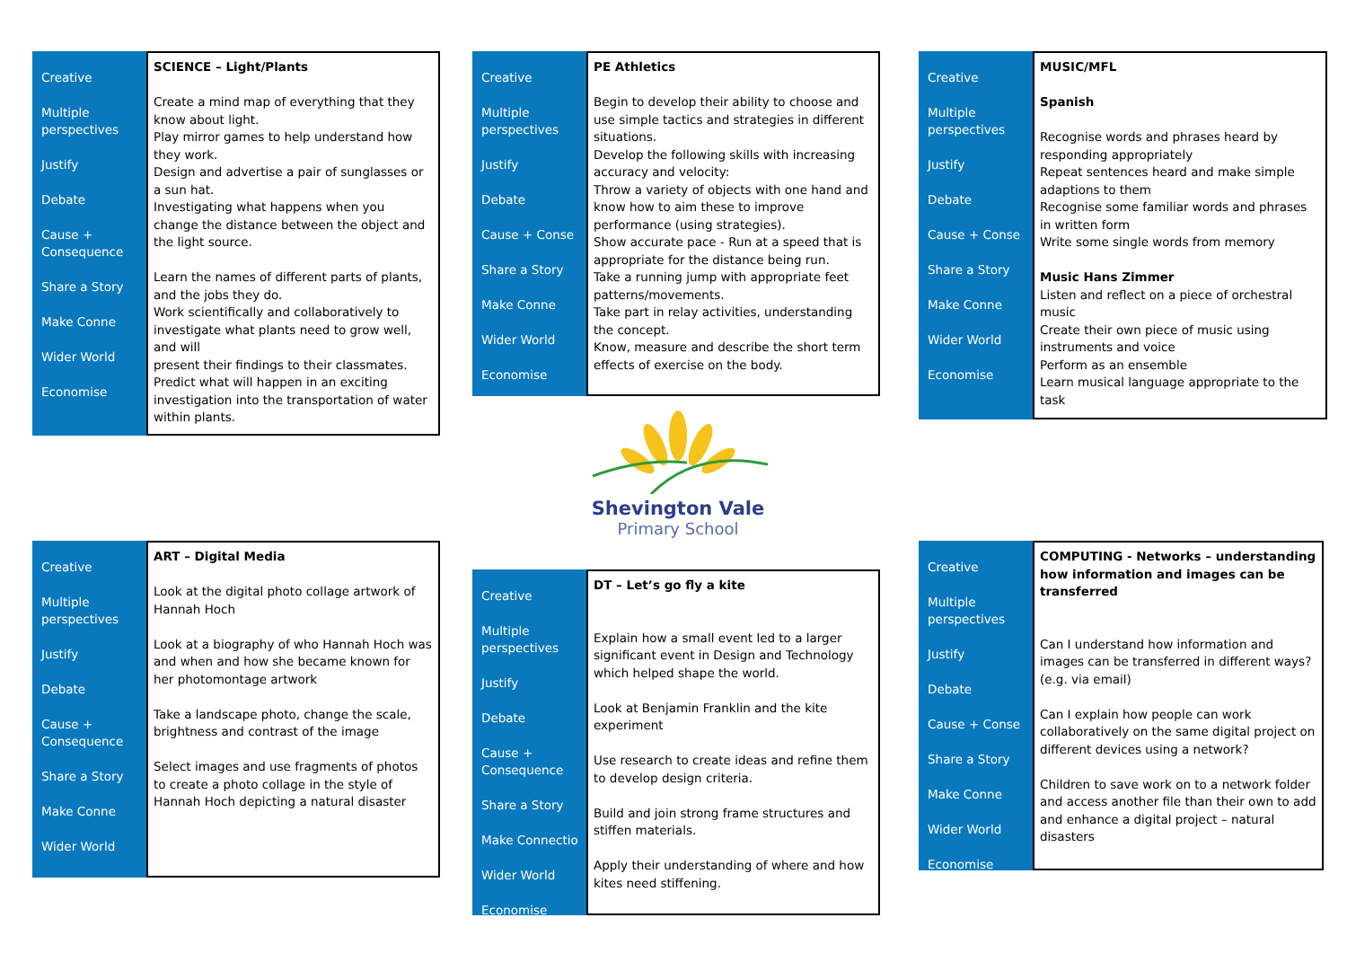Creative
Multiple perspectives
Justify
Debate
Cause + Consequence
Share a Story
Make Conne
Wider World
Economise
SCIENCE – Light/Plants
Create a mind map of everything that they know about light.
Play mirror games to help understand how they work.
Design and advertise a pair of sunglasses or a sun hat.
Investigating what happens when you change the distance between the object and the light source.
Learn the names of different parts of plants, and the jobs they do.
Work scientifically and collaboratively to investigate what plants need to grow well, and will
present their findings to their classmates.
Predict what will happen in an exciting investigation into the transportation of water within plants.
Creative
Multiple perspectives
Justify
Debate
Cause + Conse
Share a Story
Make Conne
Wider World
Economise
PE Athletics
Begin to develop their ability to choose and use simple tactics and strategies in different situations.
Develop the following skills with increasing accuracy and velocity:
Throw a variety of objects with one hand and know how to aim these to improve performance (using strategies).
Show accurate pace - Run at a speed that is appropriate for the distance being run.
Take a running jump with appropriate feet patterns/movements.
Take part in relay activities, understanding the concept.
Know, measure and describe the short term effects of exercise on the body.
Creative
Multiple perspectives
Justify
Debate
Cause + Conse
Share a Story
Make Conne
Wider World
Economise
MUSIC/MFL
Spanish
Recognise words and phrases heard by responding appropriately
Repeat sentences heard and make simple adaptions to them
Recognise some familiar words and phrases in written form
Write some single words from memory
Music Hans Zimmer
Listen and reflect on a piece of orchestral music
Create their own piece of music using instruments and voice
Perform as an ensemble
Learn musical language appropriate to the task
Shevington Vale
Primary School
Creative
Multiple perspectives
Justify
Debate
Cause + Consequence
Share a Story
Make Conne
Wider World
ART – Digital Media
Look at the digital photo collage artwork of Hannah Hoch
Look at a biography of who Hannah Hoch was and when and how she became known for her photomontage artwork
Take a landscape photo, change the scale, brightness and contrast of the image
Select images and use fragments of photos to create a photo collage in the style of Hannah Hoch depicting a natural disaster
Creative
Multiple perspectives
Justify
Debate
Cause + Consequence
Share a Story
Make Connectio
Wider World
Economise
DT – Let’s go fly a kite
Explain how a small event led to a larger significant event in Design and Technology which helped shape the world.
Look at Benjamin Franklin and the kite experiment
Use research to create ideas and refine them to develop design criteria.
Build and join strong frame structures and stiffen materials.
Apply their understanding of where and how kites need stiffening.
Creative
Multiple perspectives
Justify
Debate
Cause + Conse
Share a Story
Make Conne
Wider World
Economise
COMPUTING - Networks – understanding how information and images can be transferred
Can I understand how information and images can be transferred in different ways? (e.g. via email)
Can I explain how people can work collaboratively on the same digital project on different devices using a network?
Children to save work on to a network folder and access another file than their own to add and enhance a digital project – natural disasters